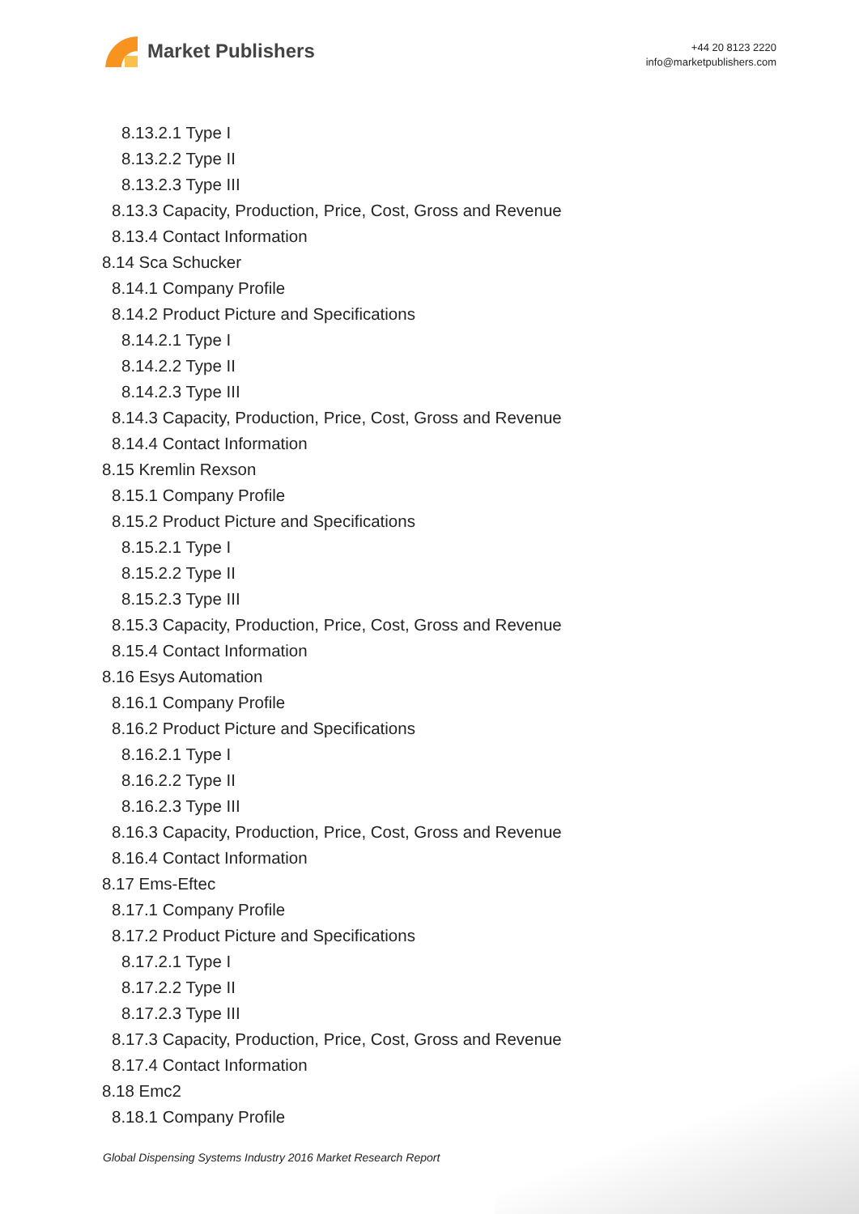Market Publishers
+44 20 8123 2220
info@marketpublishers.com
8.13.2.1 Type I
8.13.2.2 Type II
8.13.2.3 Type III
8.13.3 Capacity, Production, Price, Cost, Gross and Revenue
8.13.4 Contact Information
8.14 Sca Schucker
8.14.1 Company Profile
8.14.2 Product Picture and Specifications
8.14.2.1 Type I
8.14.2.2 Type II
8.14.2.3 Type III
8.14.3 Capacity, Production, Price, Cost, Gross and Revenue
8.14.4 Contact Information
8.15 Kremlin Rexson
8.15.1 Company Profile
8.15.2 Product Picture and Specifications
8.15.2.1 Type I
8.15.2.2 Type II
8.15.2.3 Type III
8.15.3 Capacity, Production, Price, Cost, Gross and Revenue
8.15.4 Contact Information
8.16 Esys Automation
8.16.1 Company Profile
8.16.2 Product Picture and Specifications
8.16.2.1 Type I
8.16.2.2 Type II
8.16.2.3 Type III
8.16.3 Capacity, Production, Price, Cost, Gross and Revenue
8.16.4 Contact Information
8.17 Ems-Eftec
8.17.1 Company Profile
8.17.2 Product Picture and Specifications
8.17.2.1 Type I
8.17.2.2 Type II
8.17.2.3 Type III
8.17.3 Capacity, Production, Price, Cost, Gross and Revenue
8.17.4 Contact Information
8.18 Emc2
8.18.1 Company Profile
Global Dispensing Systems Industry 2016 Market Research Report